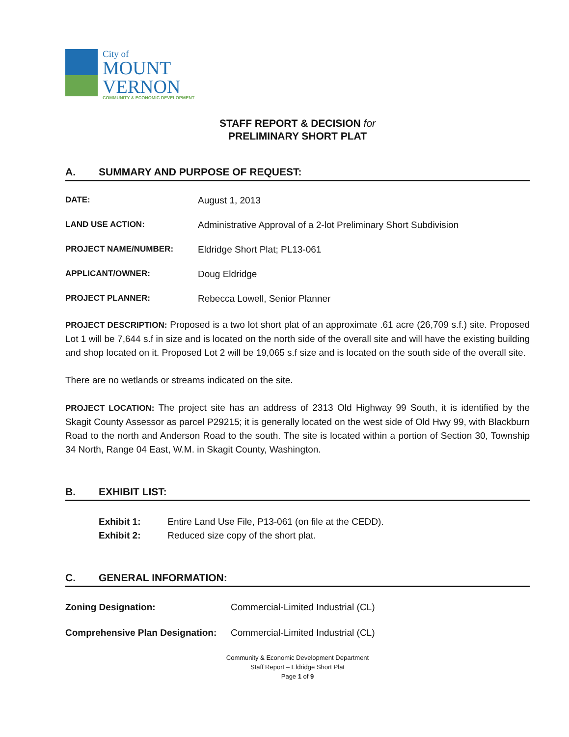City of
MOUNT
VERNON
COMMUNITY & ECONOMIC DEVELOPMENT
STAFF REPORT & DECISION for
PRELIMINARY SHORT PLAT
A. SUMMARY AND PURPOSE OF REQUEST:
DATE: August 1, 2013
LAND USE ACTION: Administrative Approval of a 2-lot Preliminary Short Subdivision
PROJECT NAME/NUMBER: Eldridge Short Plat; PL13-061
APPLICANT/OWNER: Doug Eldridge
PROJECT PLANNER: Rebecca Lowell, Senior Planner
PROJECT DESCRIPTION: Proposed is a two lot short plat of an approximate .61 acre (26,709 s.f.) site. Proposed Lot 1 will be 7,644 s.f in size and is located on the north side of the overall site and will have the existing building and shop located on it. Proposed Lot 2 will be 19,065 s.f size and is located on the south side of the overall site.
There are no wetlands or streams indicated on the site.
PROJECT LOCATION: The project site has an address of 2313 Old Highway 99 South, it is identified by the Skagit County Assessor as parcel P29215; it is generally located on the west side of Old Hwy 99, with Blackburn Road to the north and Anderson Road to the south. The site is located within a portion of Section 30, Township 34 North, Range 04 East, W.M. in Skagit County, Washington.
B. EXHIBIT LIST:
Exhibit 1: Entire Land Use File, P13-061 (on file at the CEDD).
Exhibit 2: Reduced size copy of the short plat.
C. GENERAL INFORMATION:
Zoning Designation: Commercial-Limited Industrial (CL)
Comprehensive Plan Designation:
Commercial-Limited Industrial (CL)
Community & Economic Development Department
Staff Report – Eldridge Short Plat
Page 1 of 9